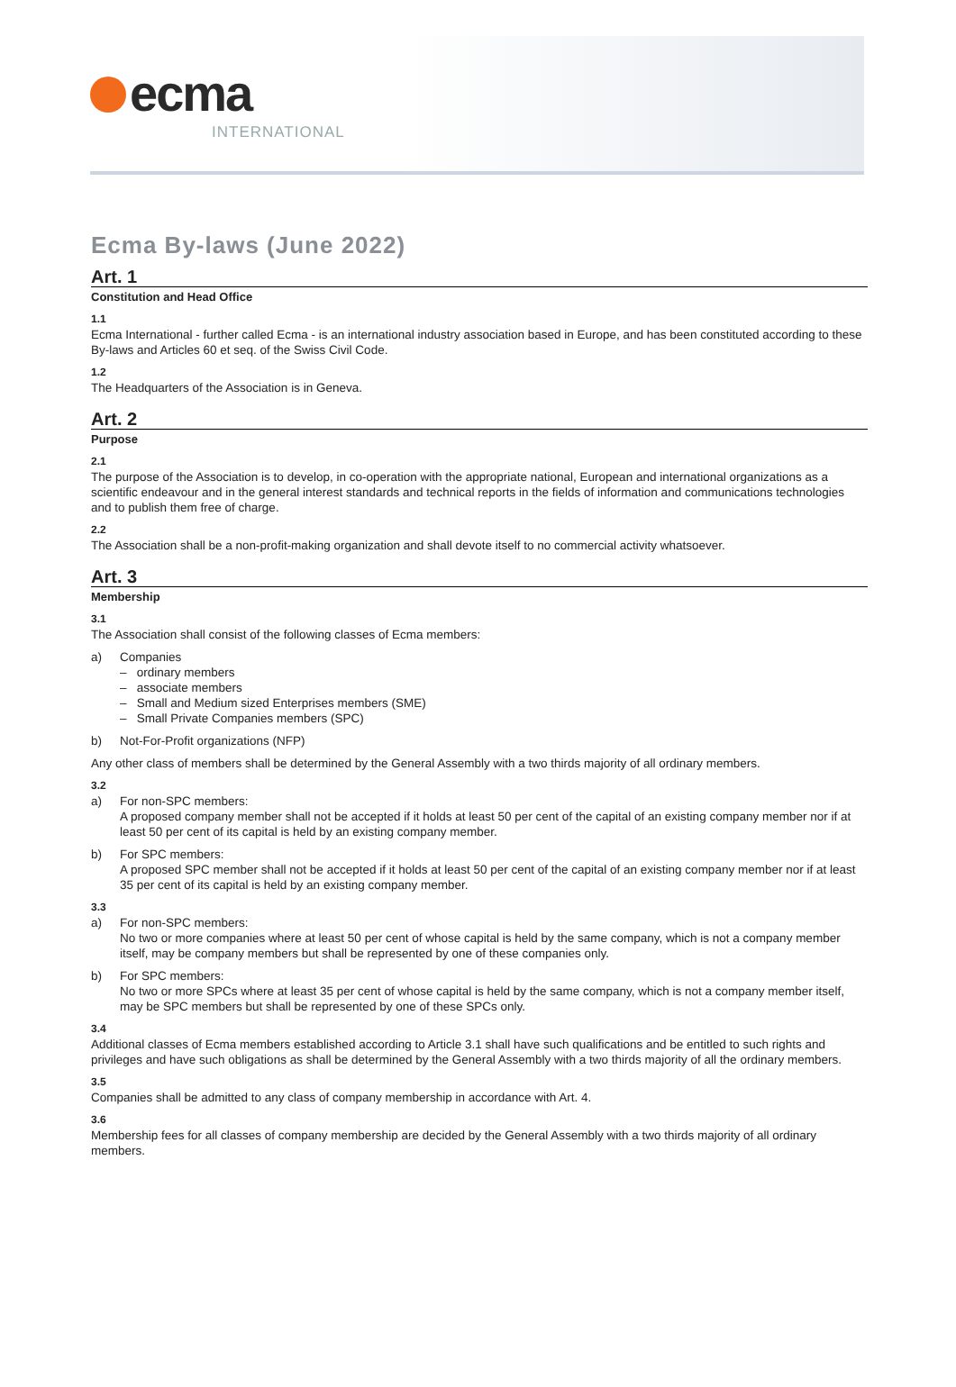ecma INTERNATIONAL
Ecma By-laws (June 2022)
Art. 1
Constitution and Head Office
1.1
Ecma International - further called Ecma - is an international industry association based in Europe, and has been constituted according to these By-laws and Articles 60 et seq. of the Swiss Civil Code.
1.2
The Headquarters of the Association is in Geneva.
Art. 2
Purpose
2.1
The purpose of the Association is to develop, in co-operation with the appropriate national, European and international organizations as a scientific endeavour and in the general interest standards and technical reports in the fields of information and communications technologies and to publish them free of charge.
2.2
The Association shall be a non-profit-making organization and shall devote itself to no commercial activity whatsoever.
Art. 3
Membership
3.1
The Association shall consist of the following classes of Ecma members:
a) Companies
– ordinary members
– associate members
– Small and Medium sized Enterprises members (SME)
– Small Private Companies members (SPC)
b) Not-For-Profit organizations (NFP)
Any other class of members shall be determined by the General Assembly with a two thirds majority of all ordinary members.
3.2
a) For non-SPC members:
A proposed company member shall not be accepted if it holds at least 50 per cent of the capital of an existing company member nor if at least 50 per cent of its capital is held by an existing company member.
b) For SPC members:
A proposed SPC member shall not be accepted if it holds at least 50 per cent of the capital of an existing company member nor if at least 35 per cent of its capital is held by an existing company member.
3.3
a) For non-SPC members:
No two or more companies where at least 50 per cent of whose capital is held by the same company, which is not a company member itself, may be company members but shall be represented by one of these companies only.
b) For SPC members:
No two or more SPCs where at least 35 per cent of whose capital is held by the same company, which is not a company member itself, may be SPC members but shall be represented by one of these SPCs only.
3.4
Additional classes of Ecma members established according to Article 3.1 shall have such qualifications and be entitled to such rights and privileges and have such obligations as shall be determined by the General Assembly with a two thirds majority of all the ordinary members.
3.5
Companies shall be admitted to any class of company membership in accordance with Art. 4.
3.6
Membership fees for all classes of company membership are decided by the General Assembly with a two thirds majority of all ordinary members.